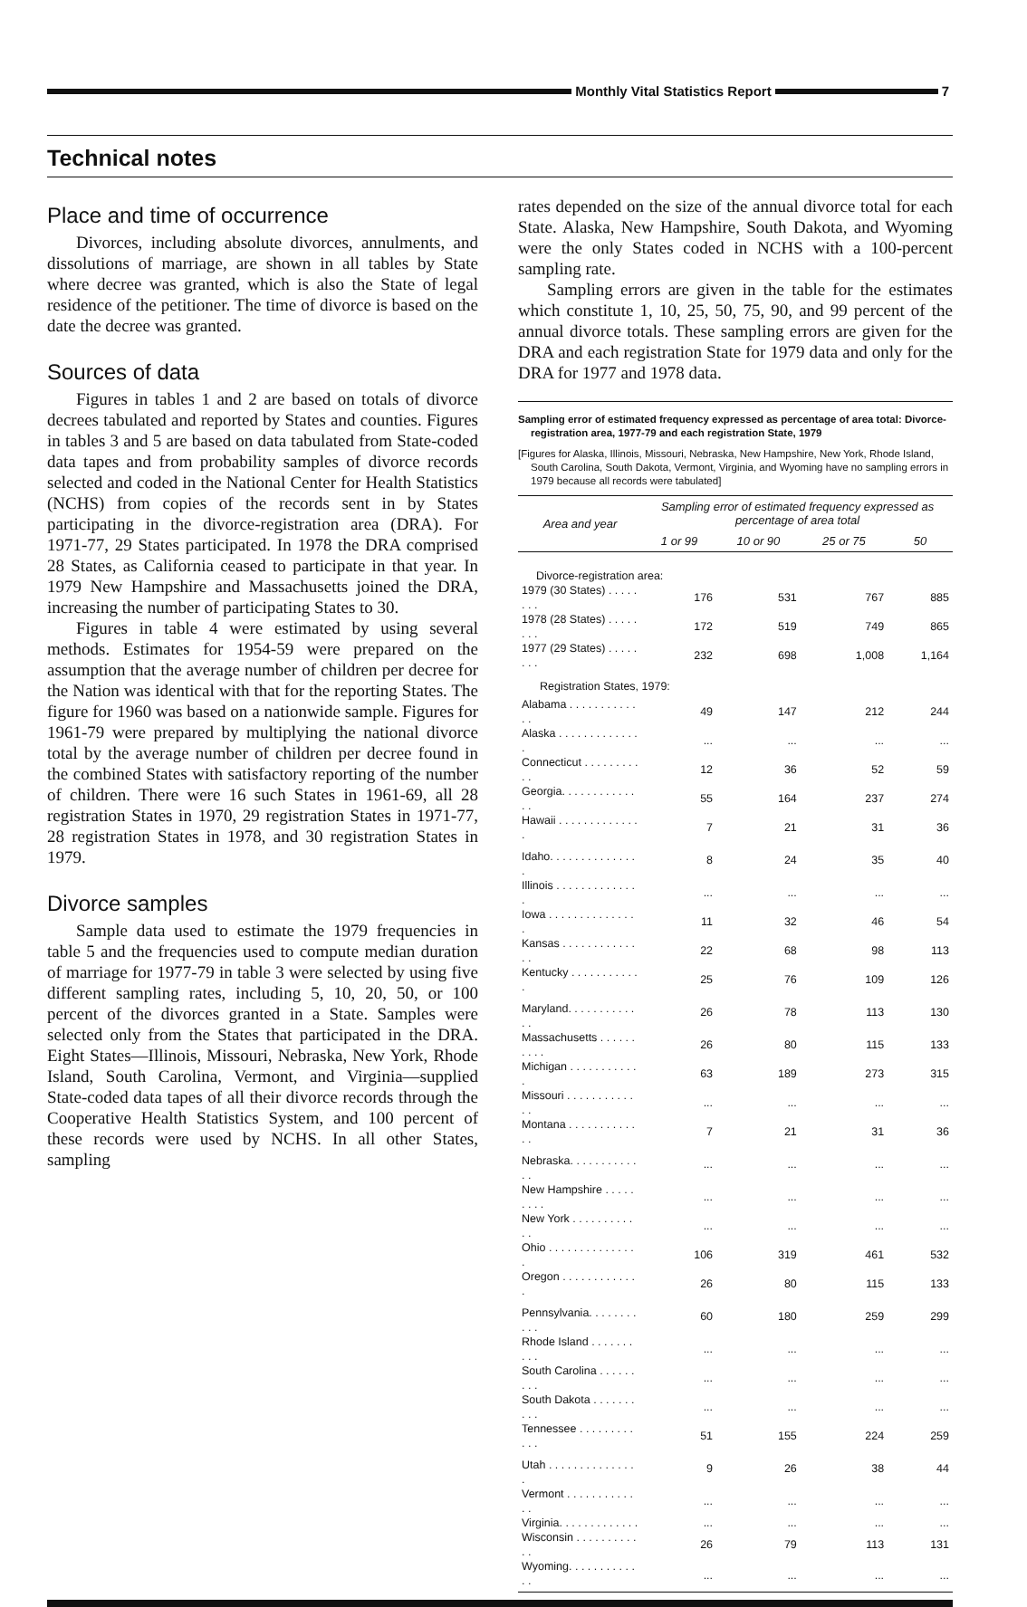Monthly Vital Statistics Report
7
Technical notes
Place and time of occurrence
Divorces, including absolute divorces, annulments, and dissolutions of marriage, are shown in all tables by State where decree was granted, which is also the State of legal residence of the petitioner. The time of divorce is based on the date the decree was granted.
Sources of data
Figures in tables 1 and 2 are based on totals of divorce decrees tabulated and reported by States and counties. Figures in tables 3 and 5 are based on data tabulated from State-coded data tapes and from probability samples of divorce records selected and coded in the National Center for Health Statistics (NCHS) from copies of the records sent in by States participating in the divorce-registration area (DRA). For 1971-77, 29 States participated. In 1978 the DRA comprised 28 States, as California ceased to participate in that year. In 1979 New Hampshire and Massachusetts joined the DRA, increasing the number of participating States to 30.
Figures in table 4 were estimated by using several methods. Estimates for 1954-59 were prepared on the assumption that the average number of children per decree for the Nation was identical with that for the reporting States. The figure for 1960 was based on a nationwide sample. Figures for 1961-79 were prepared by multiplying the national divorce total by the average number of children per decree found in the combined States with satisfactory reporting of the number of children. There were 16 such States in 1961-69, all 28 registration States in 1970, 29 registration States in 1971-77, 28 registration States in 1978, and 30 registration States in 1979.
Divorce samples
Sample data used to estimate the 1979 frequencies in table 5 and the frequencies used to compute median duration of marriage for 1977-79 in table 3 were selected by using five different sampling rates, including 5, 10, 20, 50, or 100 percent of the divorces granted in a State. Samples were selected only from the States that participated in the DRA. Eight States—Illinois, Missouri, Nebraska, New York, Rhode Island, South Carolina, Vermont, and Virginia—supplied State-coded data tapes of all their divorce records through the Cooperative Health Statistics System, and 100 percent of these records were used by NCHS. In all other States, sampling
rates depended on the size of the annual divorce total for each State. Alaska, New Hampshire, South Dakota, and Wyoming were the only States coded in NCHS with a 100-percent sampling rate.
Sampling errors are given in the table for the estimates which constitute 1, 10, 25, 50, 75, 90, and 99 percent of the annual divorce totals. These sampling errors are given for the DRA and each registration State for 1979 data and only for the DRA for 1977 and 1978 data.
Sampling error of estimated frequency expressed as percentage of area total: Divorce-registration area, 1977-79 and each registration State, 1979
[Figures for Alaska, Illinois, Missouri, Nebraska, New Hampshire, New York, Rhode Island, South Carolina, South Dakota, Vermont, Virginia, and Wyoming have no sampling errors in 1979 because all records were tabulated]
| Area and year | Sampling error of estimated frequency expressed as percentage of area total | | | |
| --- | --- | --- | --- | --- |
| | 1 or 99 | 10 or 90 | 25 or 75 | 50 |
| Divorce-registration area: | | | | |
| 1979 (30 States) . . . . . . . . | 176 | 531 | 767 | 885 |
| 1978 (28 States) . . . . . . . . | 172 | 519 | 749 | 865 |
| 1977 (29 States) . . . . . . . . | 232 | 698 | 1,008 | 1,164 |
| Registration States, 1979: | | | | |
| Alabama . . . . . . . . . . . . . | 49 | 147 | 212 | 244 |
| Alaska . . . . . . . . . . . . . . | ... | ... | ... | ... |
| Connecticut . . . . . . . . . . . | 12 | 36 | 52 | 59 |
| Georgia. . . . . . . . . . . . . . | 55 | 164 | 237 | 274 |
| Hawaii . . . . . . . . . . . . . . | 7 | 21 | 31 | 36 |
| Idaho. . . . . . . . . . . . . . . | 8 | 24 | 35 | 40 |
| Illinois . . . . . . . . . . . . . . | ... | ... | ... | ... |
| Iowa . . . . . . . . . . . . . . . | 11 | 32 | 46 | 54 |
| Kansas . . . . . . . . . . . . . . | 22 | 68 | 98 | 113 |
| Kentucky . . . . . . . . . . . . | 25 | 76 | 109 | 126 |
| Maryland. . . . . . . . . . . . . | 26 | 78 | 113 | 130 |
| Massachusetts . . . . . . . . . . | 26 | 80 | 115 | 133 |
| Michigan . . . . . . . . . . . . | 63 | 189 | 273 | 315 |
| Missouri . . . . . . . . . . . . . | ... | ... | ... | ... |
| Montana . . . . . . . . . . . . . | 7 | 21 | 31 | 36 |
| Nebraska. . . . . . . . . . . . . | ... | ... | ... | ... |
| New Hampshire . . . . . . . . . | ... | ... | ... | ... |
| New York . . . . . . . . . . . . | ... | ... | ... | ... |
| Ohio . . . . . . . . . . . . . . . | 106 | 319 | 461 | 532 |
| Oregon . . . . . . . . . . . . . | 26 | 80 | 115 | 133 |
| Pennsylvania. . . . . . . . . . . | 60 | 180 | 259 | 299 |
| Rhode Island . . . . . . . . . . | ... | ... | ... | ... |
| South Carolina . . . . . . . . . | ... | ... | ... | ... |
| South Dakota . . . . . . . . . . | ... | ... | ... | ... |
| Tennessee . . . . . . . . . . . . | 51 | 155 | 224 | 259 |
| Utah . . . . . . . . . . . . . . . | 9 | 26 | 38 | 44 |
| Vermont . . . . . . . . . . . . . | ... | ... | ... | ... |
| Virginia. . . . . . . . . . . . . | ... | ... | ... | ... |
| Wisconsin . . . . . . . . . . . . | 26 | 79 | 113 | 131 |
| Wyoming. . . . . . . . . . . . . | ... | ... | ... | ... |